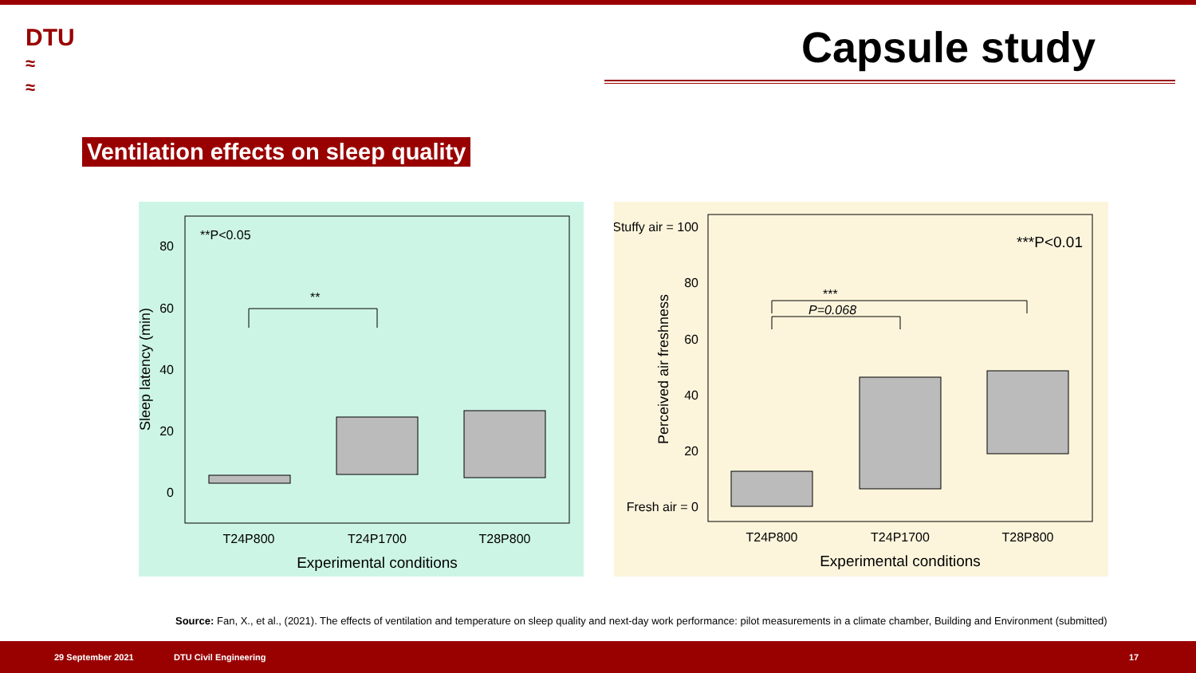DTU
≈
≈
Capsule study
Ventilation effects on sleep quality
**P<0.05
80
60
40
20
0
Sleep latency (min)
**
T24P800
T24P1700
T28P800
Experimental conditions
Stuffy air = 100
***P<0.01
80
60
40
20
Fresh air = 0
Perceived air freshness
***
P=0.068
T24P800
T24P1700
T28P800
Experimental conditions
Source: Fan, X., et al., (2021). The effects of ventilation and temperature on sleep quality and next-day work performance: pilot measurements in a climate chamber, Building and Environment (submitted)
29 September 2021 DTU Civil Engineering 17